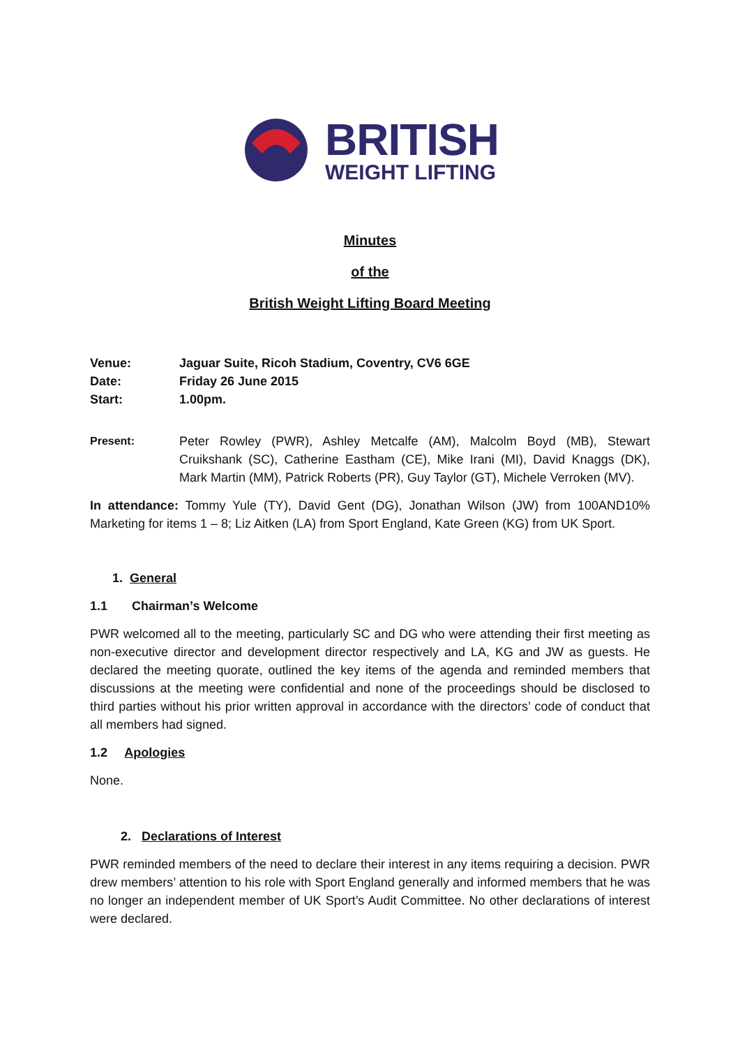BRITISH
WEIGHT LIFTING
Minutes
of the
British Weight Lifting Board Meeting
| Venue: | Jaguar Suite, Ricoh Stadium, Coventry, CV6 6GE |
| Date: | Friday 26 June 2015 |
| Start: | 1.00pm. |
Present: Peter Rowley (PWR), Ashley Metcalfe (AM), Malcolm Boyd (MB), Stewart Cruikshank (SC), Catherine Eastham (CE), Mike Irani (MI), David Knaggs (DK), Mark Martin (MM), Patrick Roberts (PR), Guy Taylor (GT), Michele Verroken (MV).
In attendance: Tommy Yule (TY), David Gent (DG), Jonathan Wilson (JW) from 100AND10% Marketing for items 1 – 8; Liz Aitken (LA) from Sport England, Kate Green (KG) from UK Sport.
1. General
1.1 Chairman’s Welcome
PWR welcomed all to the meeting, particularly SC and DG who were attending their first meeting as non-executive director and development director respectively and LA, KG and JW as guests. He declared the meeting quorate, outlined the key items of the agenda and reminded members that discussions at the meeting were confidential and none of the proceedings should be disclosed to third parties without his prior written approval in accordance with the directors’ code of conduct that all members had signed.
1.2 Apologies
None.
2. Declarations of Interest
PWR reminded members of the need to declare their interest in any items requiring a decision. PWR drew members’ attention to his role with Sport England generally and informed members that he was no longer an independent member of UK Sport’s Audit Committee. No other declarations of interest were declared.